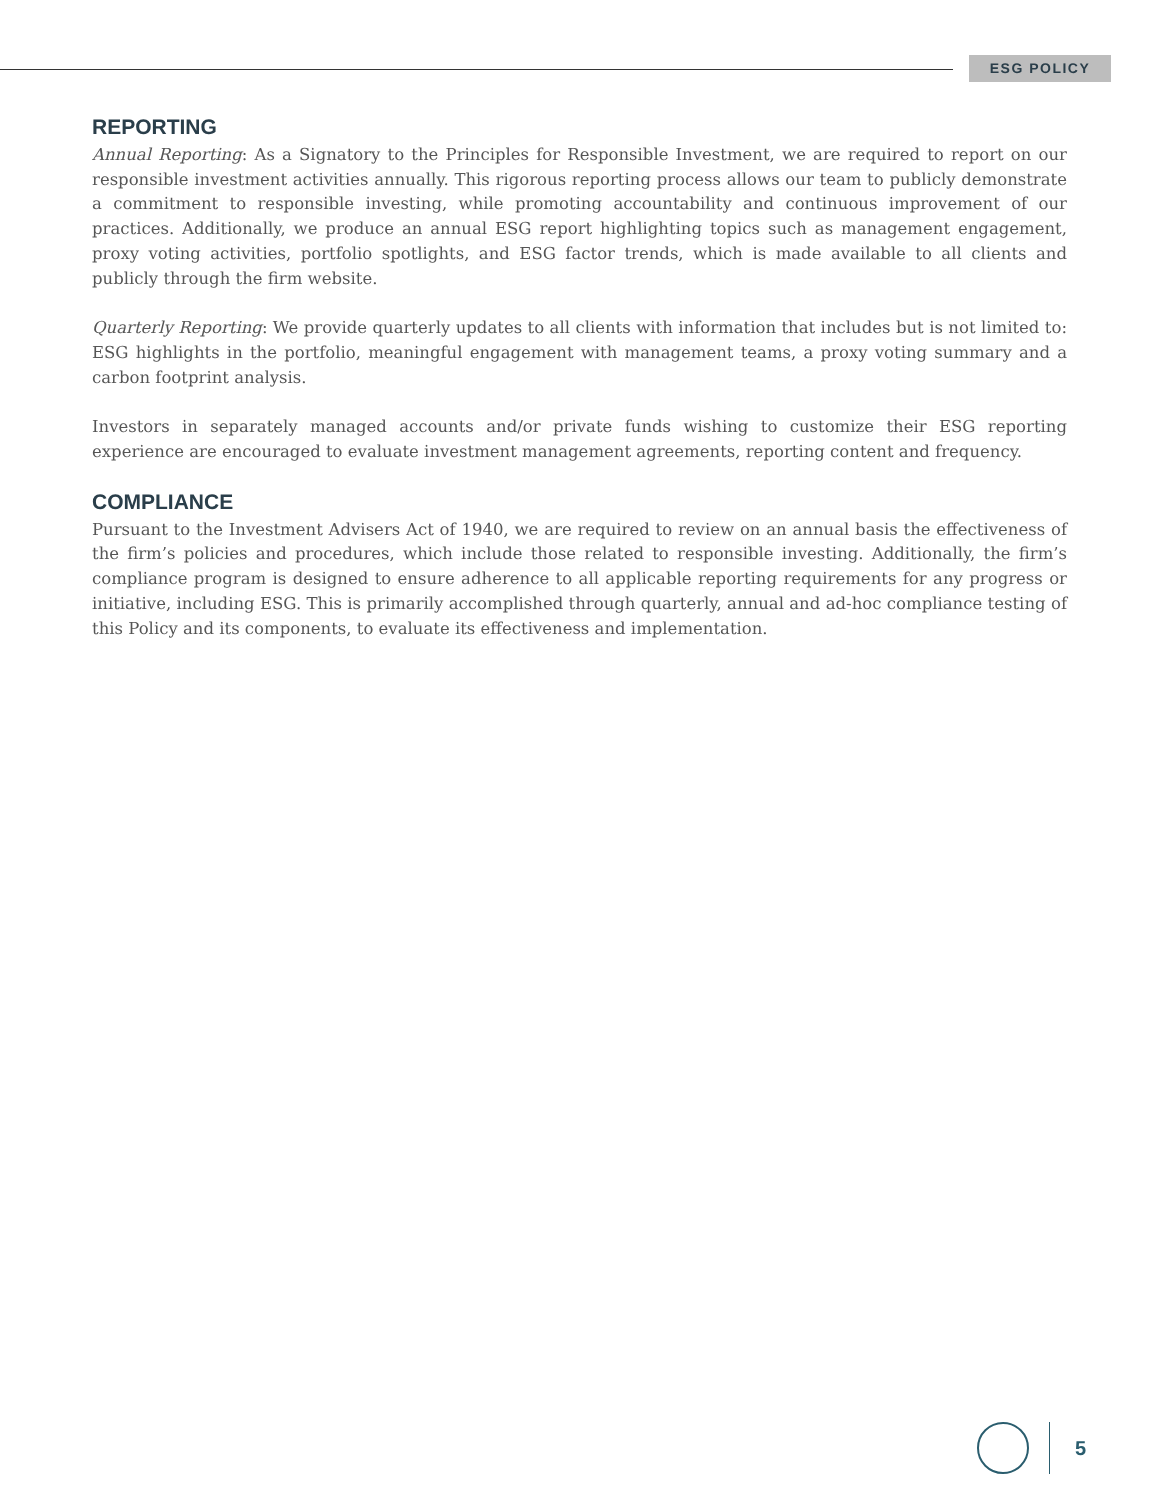ESG POLICY
REPORTING
Annual Reporting: As a Signatory to the Principles for Responsible Investment, we are required to report on our responsible investment activities annually. This rigorous reporting process allows our team to publicly demonstrate a commitment to responsible investing, while promoting accountability and continuous improvement of our practices. Additionally, we produce an annual ESG report highlighting topics such as management engagement, proxy voting activities, portfolio spotlights, and ESG factor trends, which is made available to all clients and publicly through the firm website.
Quarterly Reporting: We provide quarterly updates to all clients with information that includes but is not limited to: ESG highlights in the portfolio, meaningful engagement with management teams, a proxy voting summary and a carbon footprint analysis.
Investors in separately managed accounts and/or private funds wishing to customize their ESG reporting experience are encouraged to evaluate investment management agreements, reporting content and frequency.
COMPLIANCE
Pursuant to the Investment Advisers Act of 1940, we are required to review on an annual basis the effectiveness of the firm’s policies and procedures, which include those related to responsible investing. Additionally, the firm’s compliance program is designed to ensure adherence to all applicable reporting requirements for any progress or initiative, including ESG. This is primarily accomplished through quarterly, annual and ad-hoc compliance testing of this Policy and its components, to evaluate its effectiveness and implementation.
5